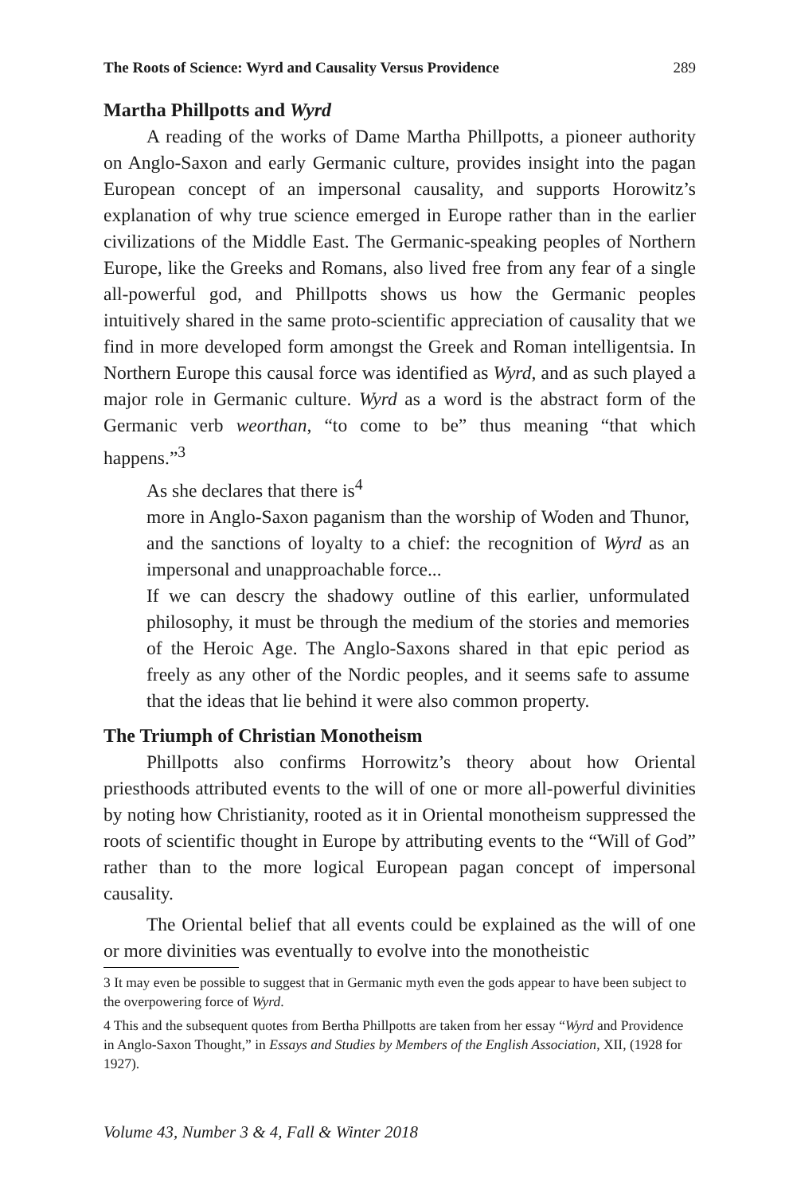The Roots of Science: Wyrd and Causality Versus Providence 289
Martha Phillpotts and Wyrd
A reading of the works of Dame Martha Phillpotts, a pioneer authority on Anglo-Saxon and early Germanic culture, provides insight into the pagan European concept of an impersonal causality, and supports Horowitz’s explanation of why true science emerged in Europe rather than in the earlier civilizations of the Middle East. The Germanic-speaking peoples of Northern Europe, like the Greeks and Romans, also lived free from any fear of a single all-powerful god, and Phillpotts shows us how the Germanic peoples intuitively shared in the same proto-scientific appreciation of causality that we find in more developed form amongst the Greek and Roman intelligentsia. In Northern Europe this causal force was identified as Wyrd, and as such played a major role in Germanic culture. Wyrd as a word is the abstract form of the Germanic verb weorthan, “to come to be” thus meaning “that which happens.”<sup>3</sup>
As she declares that there is<sup>4</sup>
more in Anglo-Saxon paganism than the worship of Woden and Thunor, and the sanctions of loyalty to a chief: the recognition of Wyrd as an impersonal and unapproachable force...
If we can descry the shadowy outline of this earlier, unformulated philosophy, it must be through the medium of the stories and memories of the Heroic Age. The Anglo-Saxons shared in that epic period as freely as any other of the Nordic peoples, and it seems safe to assume that the ideas that lie behind it were also common property.
The Triumph of Christian Monotheism
Phillpotts also confirms Horrowitz’s theory about how Oriental priesthoods attributed events to the will of one or more all-powerful divinities by noting how Christianity, rooted as it in Oriental monotheism suppressed the roots of scientific thought in Europe by attributing events to the “Will of God” rather than to the more logical European pagan concept of impersonal causality.
The Oriental belief that all events could be explained as the will of one or more divinities was eventually to evolve into the monotheistic
3 It may even be possible to suggest that in Germanic myth even the gods appear to have been subject to the overpowering force of Wyrd.
4 This and the subsequent quotes from Bertha Phillpotts are taken from her essay “Wyrd and Providence in Anglo-Saxon Thought,” in Essays and Studies by Members of the English Association, XII, (1928 for 1927).
Volume 43, Number 3 & 4, Fall & Winter 2018